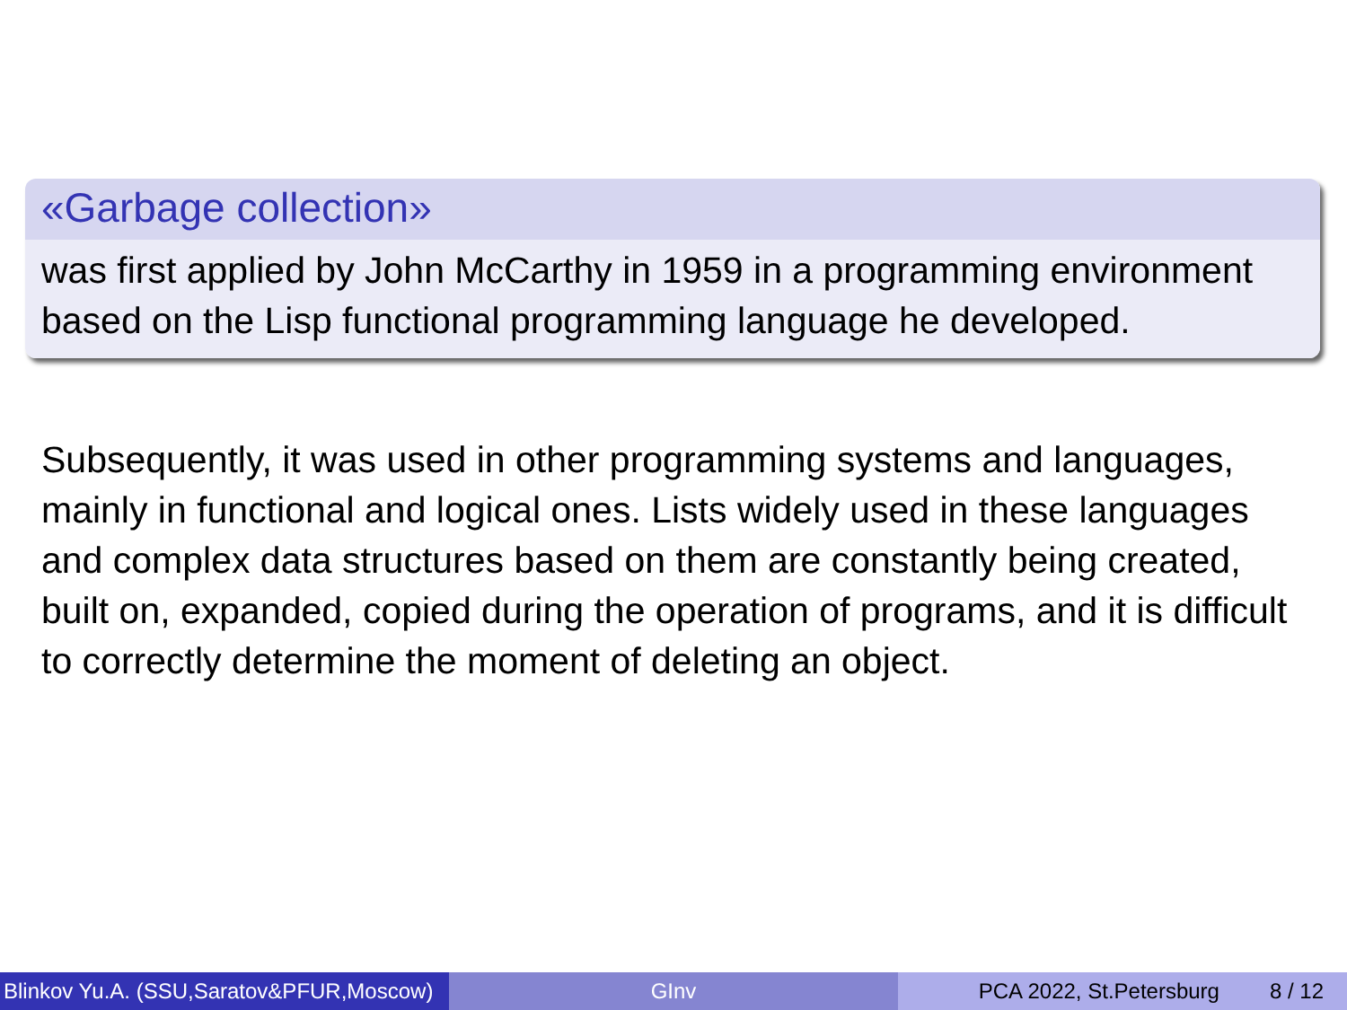«Garbage collection»
was first applied by John McCarthy in 1959 in a programming environment based on the Lisp functional programming language he developed.
Subsequently, it was used in other programming systems and languages, mainly in functional and logical ones. Lists widely used in these languages and complex data structures based on them are constantly being created, built on, expanded, copied during the operation of programs, and it is difficult to correctly determine the moment of deleting an object.
Blinkov Yu.A. (SSU,Saratov&PFUR,Moscow)
GInv PCA 2022, St.Petersburg 8 / 12